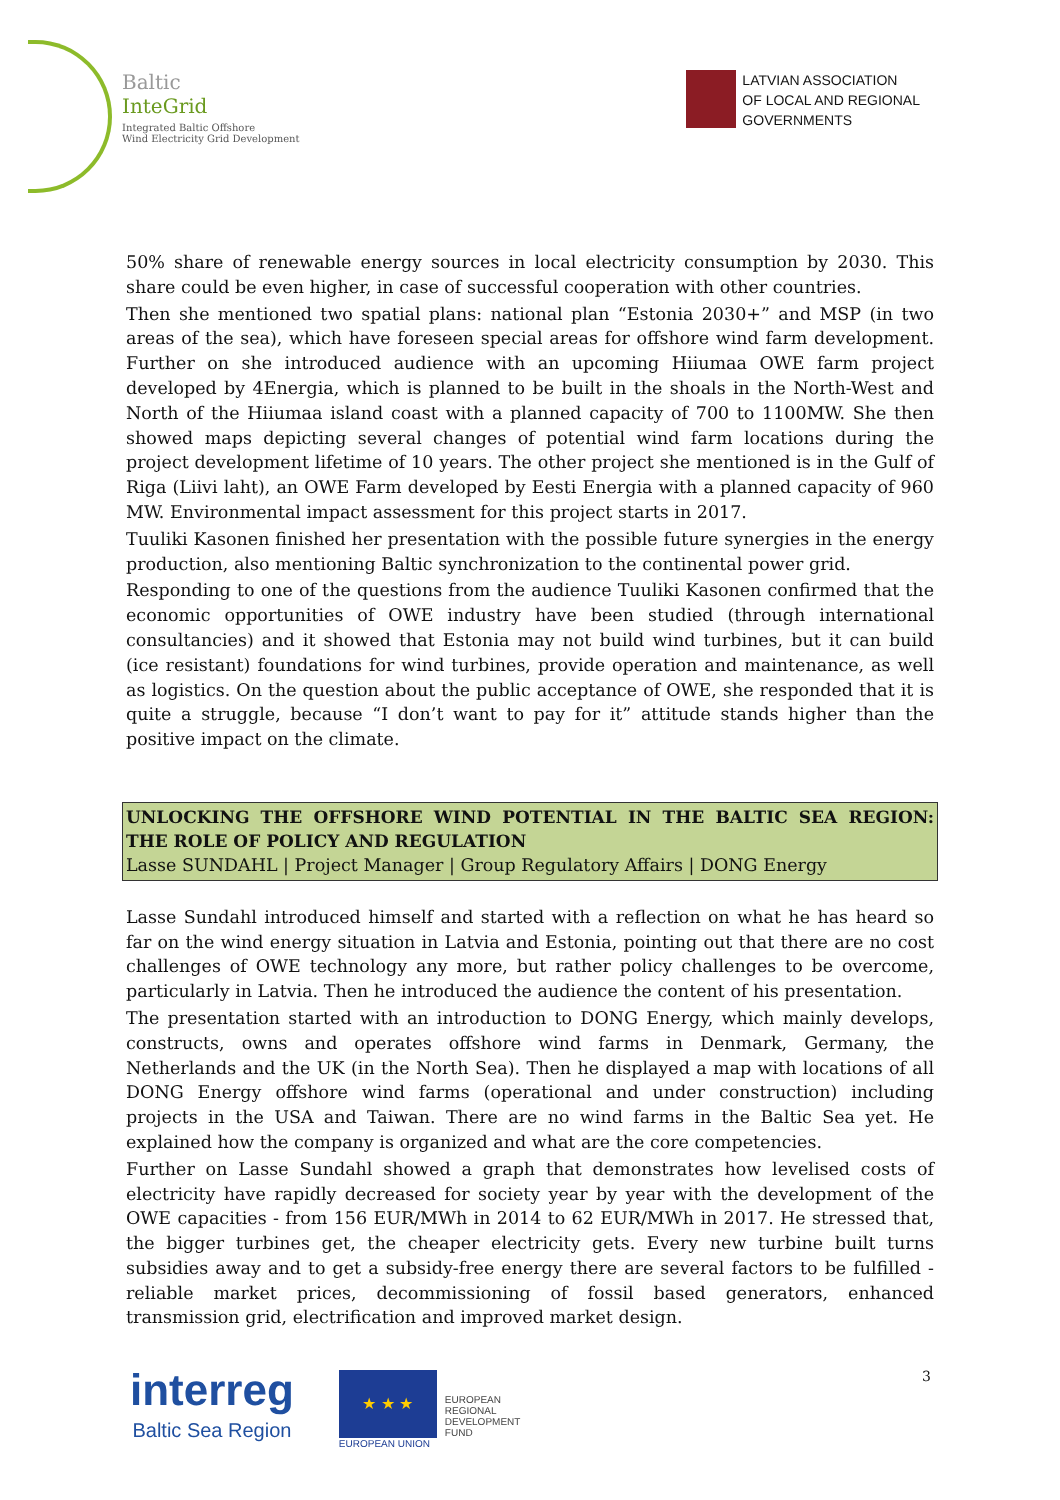Baltic
InteGrid
Integrated Baltic Offshore
Wind Electricity Grid Development
LATVIAN ASSOCIATION
OF LOCAL AND REGIONAL
GOVERNMENTS
50% share of renewable energy sources in local electricity consumption by 2030. This share could be even higher, in case of successful cooperation with other countries.
Then she mentioned two spatial plans: national plan “Estonia 2030+” and MSP (in two areas of the sea), which have foreseen special areas for offshore wind farm development. Further on she introduced audience with an upcoming Hiiumaa OWE farm project developed by 4Energia, which is planned to be built in the shoals in the North-West and North of the Hiiumaa island coast with a planned capacity of 700 to 1100MW. She then showed maps depicting several changes of potential wind farm locations during the project development lifetime of 10 years. The other project she mentioned is in the Gulf of Riga (Liivi laht), an OWE Farm developed by Eesti Energia with a planned capacity of 960 MW. Environmental impact assessment for this project starts in 2017.
Tuuliki Kasonen finished her presentation with the possible future synergies in the energy production, also mentioning Baltic synchronization to the continental power grid.
Responding to one of the questions from the audience Tuuliki Kasonen confirmed that the economic opportunities of OWE industry have been studied (through international consultancies) and it showed that Estonia may not build wind turbines, but it can build (ice resistant) foundations for wind turbines, provide operation and maintenance, as well as logistics. On the question about the public acceptance of OWE, she responded that it is quite a struggle, because “I don’t want to pay for it” attitude stands higher than the positive impact on the climate.
UNLOCKING THE OFFSHORE WIND POTENTIAL IN THE BALTIC SEA REGION: THE ROLE OF POLICY AND REGULATION
Lasse SUNDAHL | Project Manager | Group Regulatory Affairs | DONG Energy
Lasse Sundahl introduced himself and started with a reflection on what he has heard so far on the wind energy situation in Latvia and Estonia, pointing out that there are no cost challenges of OWE technology any more, but rather policy challenges to be overcome, particularly in Latvia. Then he introduced the audience the content of his presentation.
The presentation started with an introduction to DONG Energy, which mainly develops, constructs, owns and operates offshore wind farms in Denmark, Germany, the Netherlands and the UK (in the North Sea). Then he displayed a map with locations of all DONG Energy offshore wind farms (operational and under construction) including projects in the USA and Taiwan. There are no wind farms in the Baltic Sea yet. He explained how the company is organized and what are the core competencies.
Further on Lasse Sundahl showed a graph that demonstrates how levelised costs of electricity have rapidly decreased for society year by year with the development of the OWE capacities - from 156 EUR/MWh in 2014 to 62 EUR/MWh in 2017. He stressed that, the bigger turbines get, the cheaper electricity gets. Every new turbine built turns subsidies away and to get a subsidy-free energy there are several factors to be fulfilled - reliable market prices, decommissioning of fossil based generators, enhanced transmission grid, electrification and improved market design.
interreg
Baltic Sea Region
★ ★ ★
EUROPEAN UNION
EUROPEAN
REGIONAL
DEVELOPMENT
FUND
3